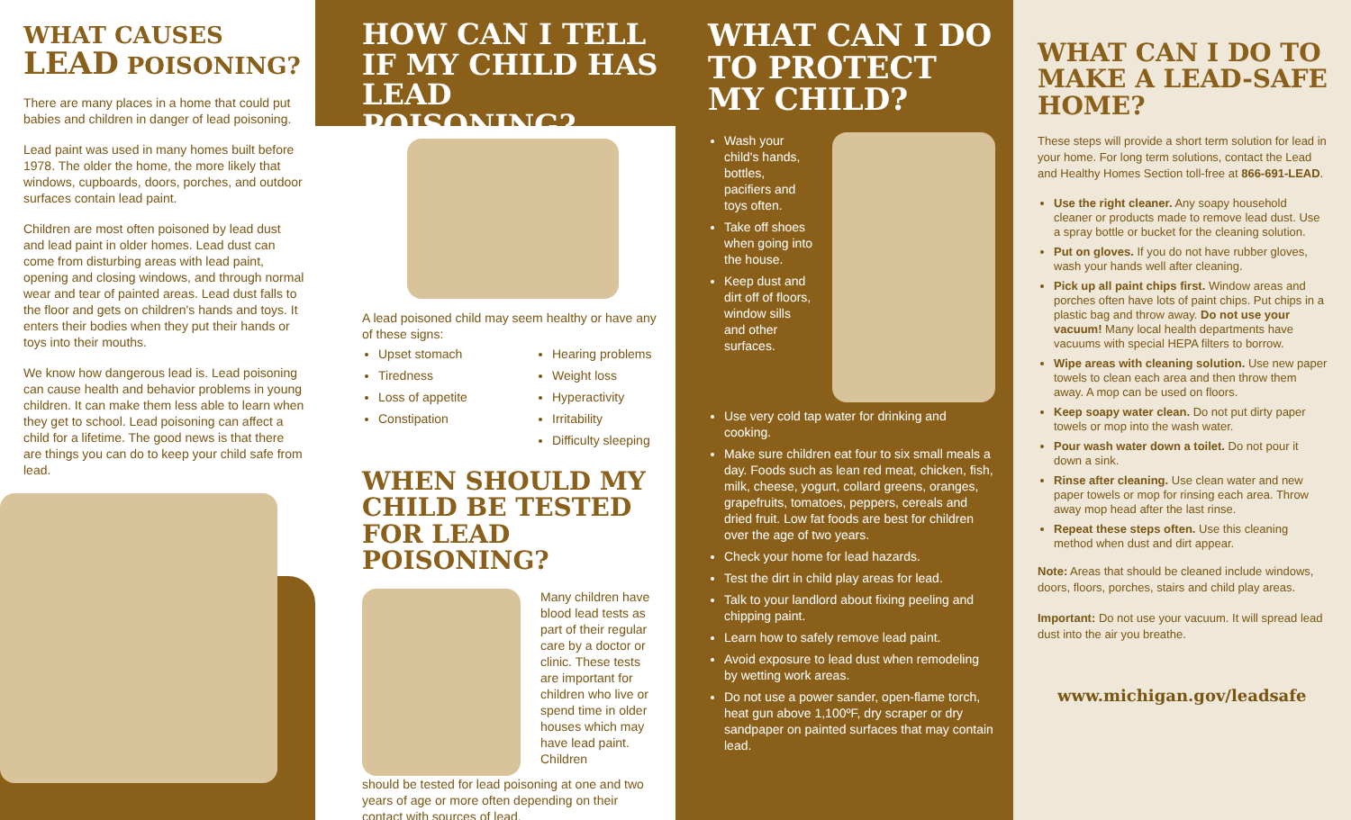WHAT CAUSES
LEAD POISONING?
There are many places in a home that could put babies and children in danger of lead poisoning.
Lead paint was used in many homes built before 1978. The older the home, the more likely that windows, cupboards, doors, porches, and outdoor surfaces contain lead paint.
Children are most often poisoned by lead dust and lead paint in older homes. Lead dust can come from disturbing areas with lead paint, opening and closing windows, and through normal wear and tear of painted areas. Lead dust falls to the floor and gets on children's hands and toys. It enters their bodies when they put their hands or toys into their mouths.
We know how dangerous lead is. Lead poisoning can cause health and behavior problems in young children. It can make them less able to learn when they get to school. Lead poisoning can affect a child for a lifetime. The good news is that there are things you can do to keep your child safe from lead.
HOW CAN I TELL
IF MY CHILD HAS
LEAD POISONING?
A lead poisoned child may seem healthy or have any of these signs:
Upset stomach
Tiredness
Loss of appetite
Constipation
Hearing problems
Weight loss
Hyperactivity
Irritability
Difficulty sleeping
WHEN SHOULD MY CHILD BE TESTED FOR LEAD POISONING?
Many children have blood lead tests as part of their regular care by a doctor or clinic. These tests are important for children who live or spend time in older houses which may have lead paint. Children
should be tested for lead poisoning at one and two years of age or more often depending on their contact with sources of lead.
WHAT CAN I DO TO PROTECT MY CHILD?
Wash your child's hands, bottles, pacifiers and toys often.
Take off shoes when going into the house.
Keep dust and dirt off of floors, window sills and other surfaces.
Use very cold tap water for drinking and cooking.
Make sure children eat four to six small meals a day. Foods such as lean red meat, chicken, fish, milk, cheese, yogurt, collard greens, oranges, grapefruits, tomatoes, peppers, cereals and dried fruit. Low fat foods are best for children over the age of two years.
Check your home for lead hazards.
Test the dirt in child play areas for lead.
Talk to your landlord about fixing peeling and chipping paint.
Learn how to safely remove lead paint.
Avoid exposure to lead dust when remodeling by wetting work areas.
Do not use a power sander, open-flame torch, heat gun above 1,100ºF, dry scraper or dry sandpaper on painted surfaces that may contain lead.
WHAT CAN I DO TO MAKE A LEAD-SAFE HOME?
These steps will provide a short term solution for lead in your home. For long term solutions, contact the Lead and Healthy Homes Section toll-free at 866-691-LEAD.
Use the right cleaner. Any soapy household cleaner or products made to remove lead dust. Use a spray bottle or bucket for the cleaning solution.
Put on gloves. If you do not have rubber gloves, wash your hands well after cleaning.
Pick up all paint chips first. Window areas and porches often have lots of paint chips. Put chips in a plastic bag and throw away. Do not use your vacuum! Many local health departments have vacuums with special HEPA filters to borrow.
Wipe areas with cleaning solution. Use new paper towels to clean each area and then throw them away. A mop can be used on floors.
Keep soapy water clean. Do not put dirty paper towels or mop into the wash water.
Pour wash water down a toilet. Do not pour it down a sink.
Rinse after cleaning. Use clean water and new paper towels or mop for rinsing each area. Throw away mop head after the last rinse.
Repeat these steps often. Use this cleaning method when dust and dirt appear.
Note: Areas that should be cleaned include windows, doors, floors, porches, stairs and child play areas.
Important: Do not use your vacuum. It will spread lead dust into the air you breathe.
www.michigan.gov/leadsafe